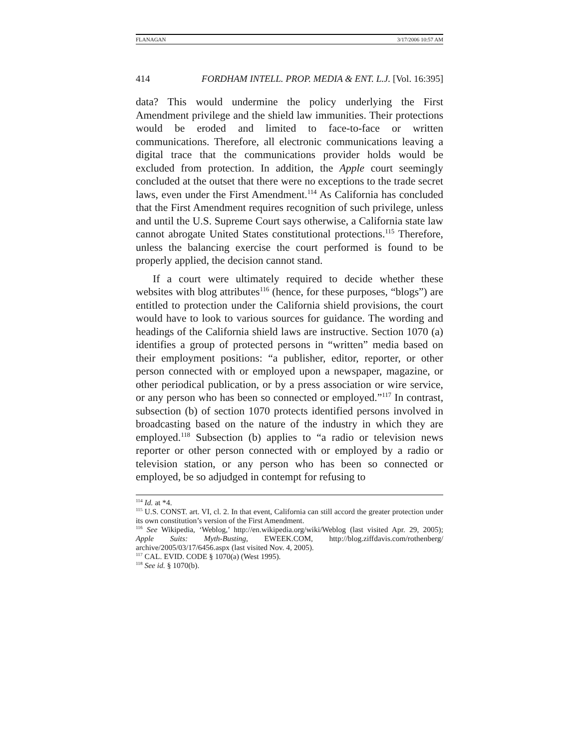FLANAGAN 3/17/2006 10:57 AM
414 FORDHAM INTELL. PROP. MEDIA & ENT. L.J. [Vol. 16:395]
data? This would undermine the policy underlying the First Amendment privilege and the shield law immunities. Their protections would be eroded and limited to face-to-face or written communications. Therefore, all electronic communications leaving a digital trace that the communications provider holds would be excluded from protection. In addition, the Apple court seemingly concluded at the outset that there were no exceptions to the trade secret laws, even under the First Amendment.<sup>114</sup> As California has concluded that the First Amendment requires recognition of such privilege, unless and until the U.S. Supreme Court says otherwise, a California state law cannot abrogate United States constitutional protections.<sup>115</sup> Therefore, unless the balancing exercise the court performed is found to be properly applied, the decision cannot stand.
If a court were ultimately required to decide whether these websites with blog attributes<sup>116</sup> (hence, for these purposes, “blogs”) are entitled to protection under the California shield provisions, the court would have to look to various sources for guidance. The wording and headings of the California shield laws are instructive. Section 1070 (a) identifies a group of protected persons in “written” media based on their employment positions: “a publisher, editor, reporter, or other person connected with or employed upon a newspaper, magazine, or other periodical publication, or by a press association or wire service, or any person who has been so connected or employed.”<sup>117</sup> In contrast, subsection (b) of section 1070 protects identified persons involved in broadcasting based on the nature of the industry in which they are employed.<sup>118</sup> Subsection (b) applies to “a radio or television news reporter or other person connected with or employed by a radio or television station, or any person who has been so connected or employed, be so adjudged in contempt for refusing to
<sup>114</sup> Id. at *4.
<sup>115</sup> U.S. CONST. art. VI, cl. 2. In that event, California can still accord the greater protection under its own constitution’s version of the First Amendment.
<sup>116</sup> See Wikipedia, ‘Weblog,’ http://en.wikipedia.org/wiki/Weblog (last visited Apr. 29, 2005); Apple Suits: Myth-Busting, EWEEK.COM, http://blog.ziffdavis.com/rothenberg/ archive/2005/03/17/6456.aspx (last visited Nov. 4, 2005).
<sup>117</sup> CAL. EVID. CODE § 1070(a) (West 1995).
<sup>118</sup> See id. § 1070(b).